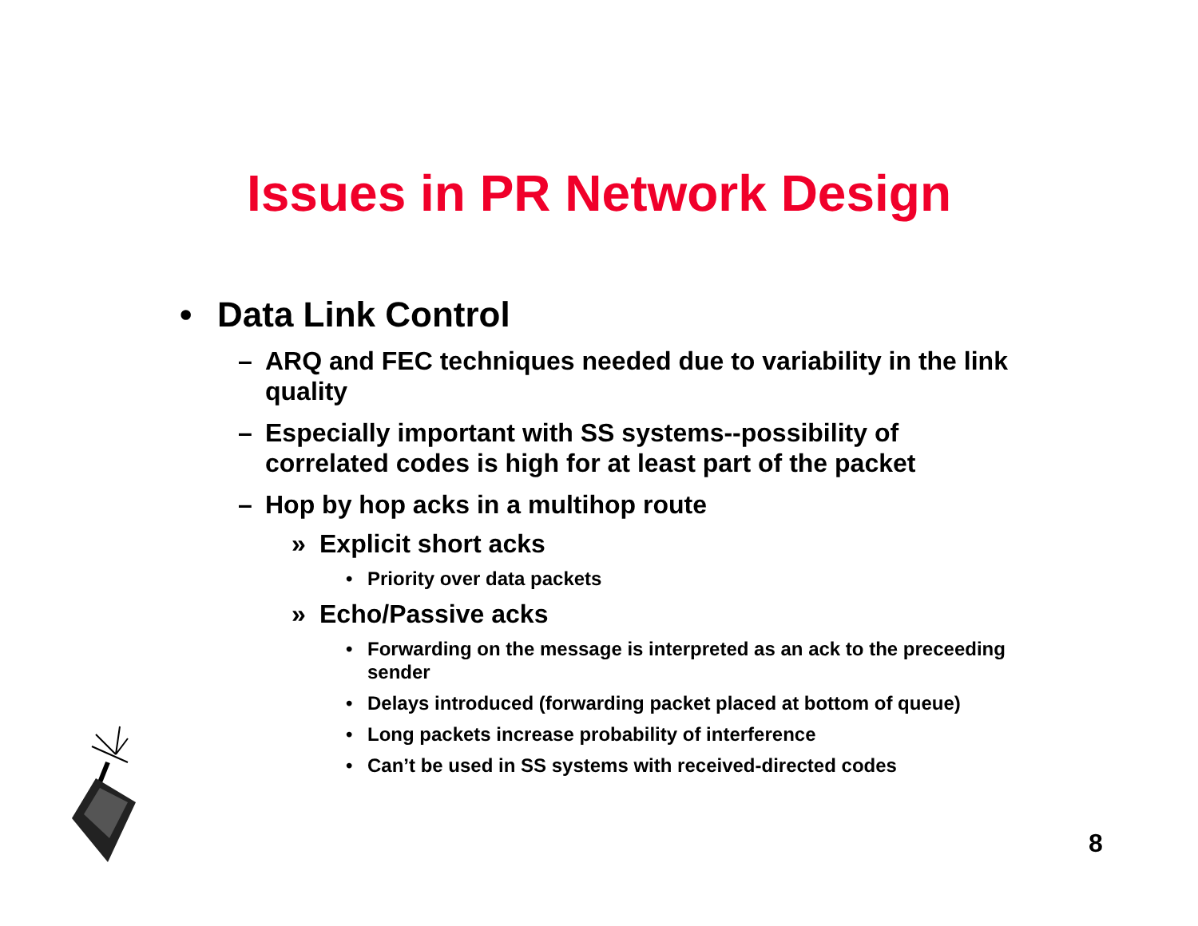Issues in PR Network Design
• Data Link Control
– ARQ and FEC techniques needed due to variability in the link quality
– Especially important with SS systems--possibility of correlated codes is high for at least part of the packet
– Hop by hop acks in a multihop route
» Explicit short acks
• Priority over data packets
» Echo/Passive acks
• Forwarding on the message is interpreted as an ack to the preceeding sender
• Delays introduced (forwarding packet placed at bottom of queue)
• Long packets increase probability of interference
• Can’t be used in SS systems with received-directed codes
8